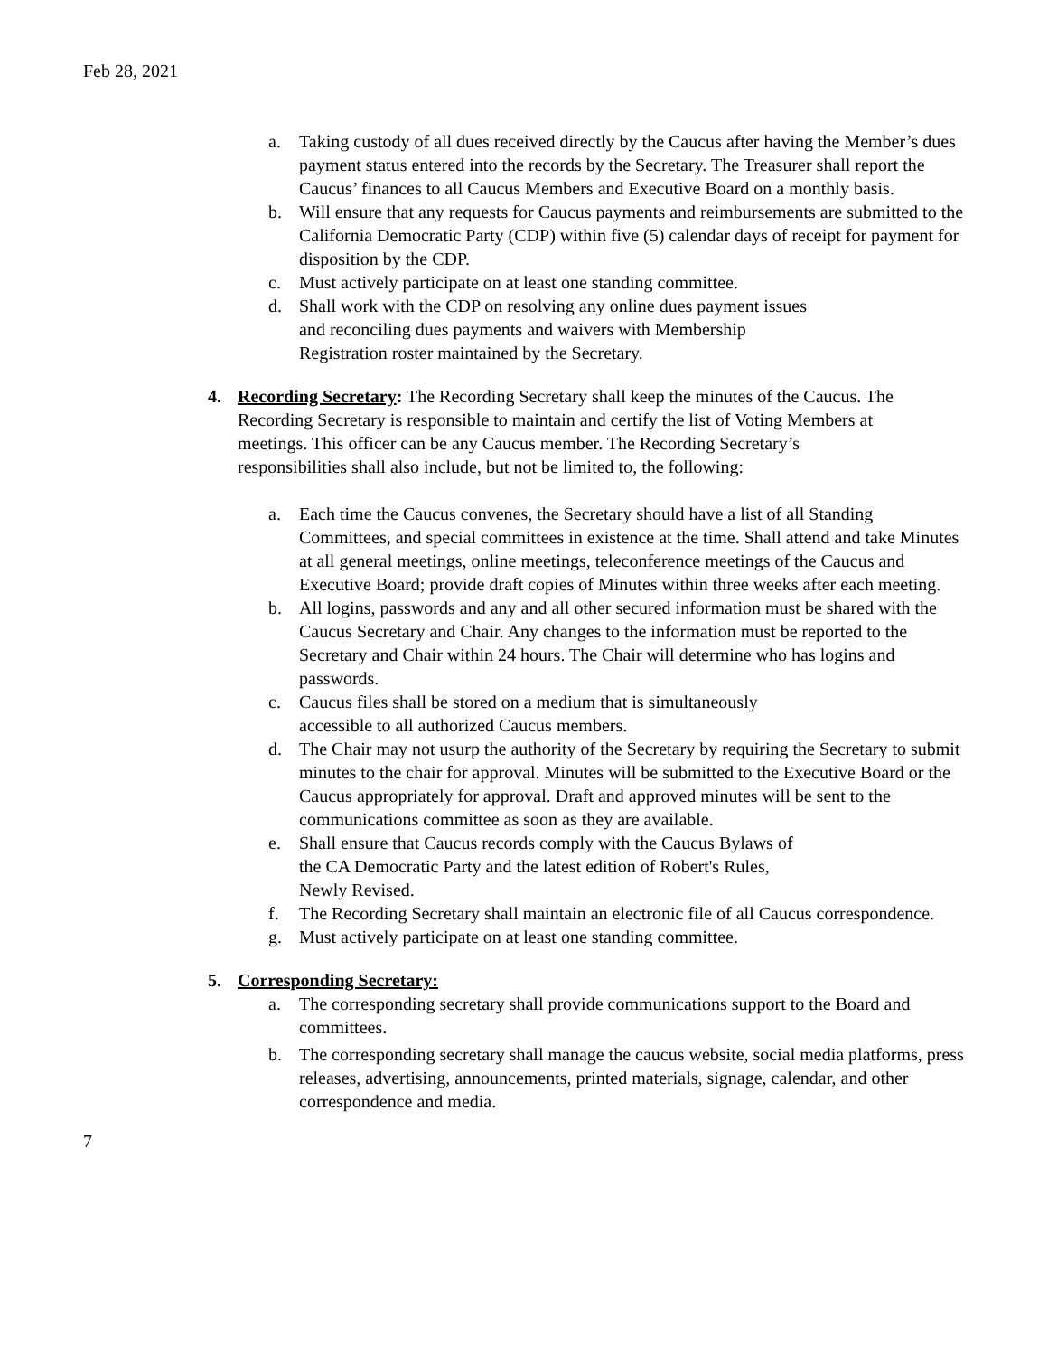Feb 28, 2021
a. Taking custody of all dues received directly by the Caucus after having the Member’s dues payment status entered into the records by the Secretary. The Treasurer shall report the Caucus’ finances to all Caucus Members and Executive Board on a monthly basis.
b. Will ensure that any requests for Caucus payments and reimbursements are submitted to the California Democratic Party (CDP) within five (5) calendar days of receipt for payment for disposition by the CDP.
c. Must actively participate on at least one standing committee.
d. Shall work with the CDP on resolving any online dues payment issues
and reconciling dues payments and waivers with Membership
Registration roster maintained by the Secretary.
4. Recording Secretary: The Recording Secretary shall keep the minutes of the Caucus. The Recording Secretary is responsible to maintain and certify the list of Voting Members at meetings. This officer can be any Caucus member. The Recording Secretary’s responsibilities shall also include, but not be limited to, the following:
a. Each time the Caucus convenes, the Secretary should have a list of all Standing Committees, and special committees in existence at the time. Shall attend and take Minutes at all general meetings, online meetings, teleconference meetings of the Caucus and Executive Board; provide draft copies of Minutes within three weeks after each meeting.
b. All logins, passwords and any and all other secured information must be shared with the Caucus Secretary and Chair. Any changes to the information must be reported to the Secretary and Chair within 24 hours. The Chair will determine who has logins and passwords.
c. Caucus files shall be stored on a medium that is simultaneously
accessible to all authorized Caucus members.
d. The Chair may not usurp the authority of the Secretary by requiring the Secretary to submit minutes to the chair for approval. Minutes will be submitted to the Executive Board or the Caucus appropriately for approval. Draft and approved minutes will be sent to the communications committee as soon as they are available.
e. Shall ensure that Caucus records comply with the Caucus Bylaws of
the CA Democratic Party and the latest edition of Robert's Rules,
Newly Revised.
f. The Recording Secretary shall maintain an electronic file of all Caucus correspondence.
g. Must actively participate on at least one standing committee.
5. Corresponding Secretary:
a. The corresponding secretary shall provide communications support to the Board and committees.
b. The corresponding secretary shall manage the caucus website, social media platforms, press releases, advertising, announcements, printed materials, signage, calendar, and other correspondence and media.
7